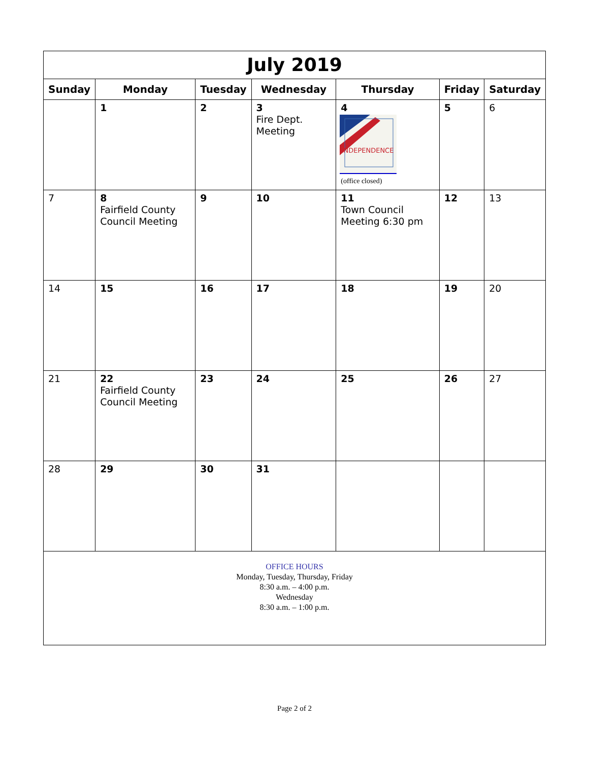| July 2019 | | | | | | |
| Sunday | Monday | Tuesday | Wednesday | Thursday | Friday | Saturday |
| | 1 | 2 | 3 Fire Dept. Meeting | 4 INDEPENDENCE (office closed) | 5 | 6 |
| 7 | 8 Fairfield County Council Meeting | 9 | 10 | 11 Town Council Meeting 6:30 pm | 12 | 13 |
| 14 | 15 | 16 | 17 | 18 | 19 | 20 |
| 21 | 22 Fairfield County Council Meeting | 23 | 24 | 25 | 26 | 27 |
| 28 | 29 | 30 | 31 | | | |
| OFFICE HOURS Monday, Tuesday, Thursday, Friday 8:30 a.m. – 4:00 p.m. Wednesday 8:30 a.m. – 1:00 p.m. | | | | | | |
Page 2 of 2